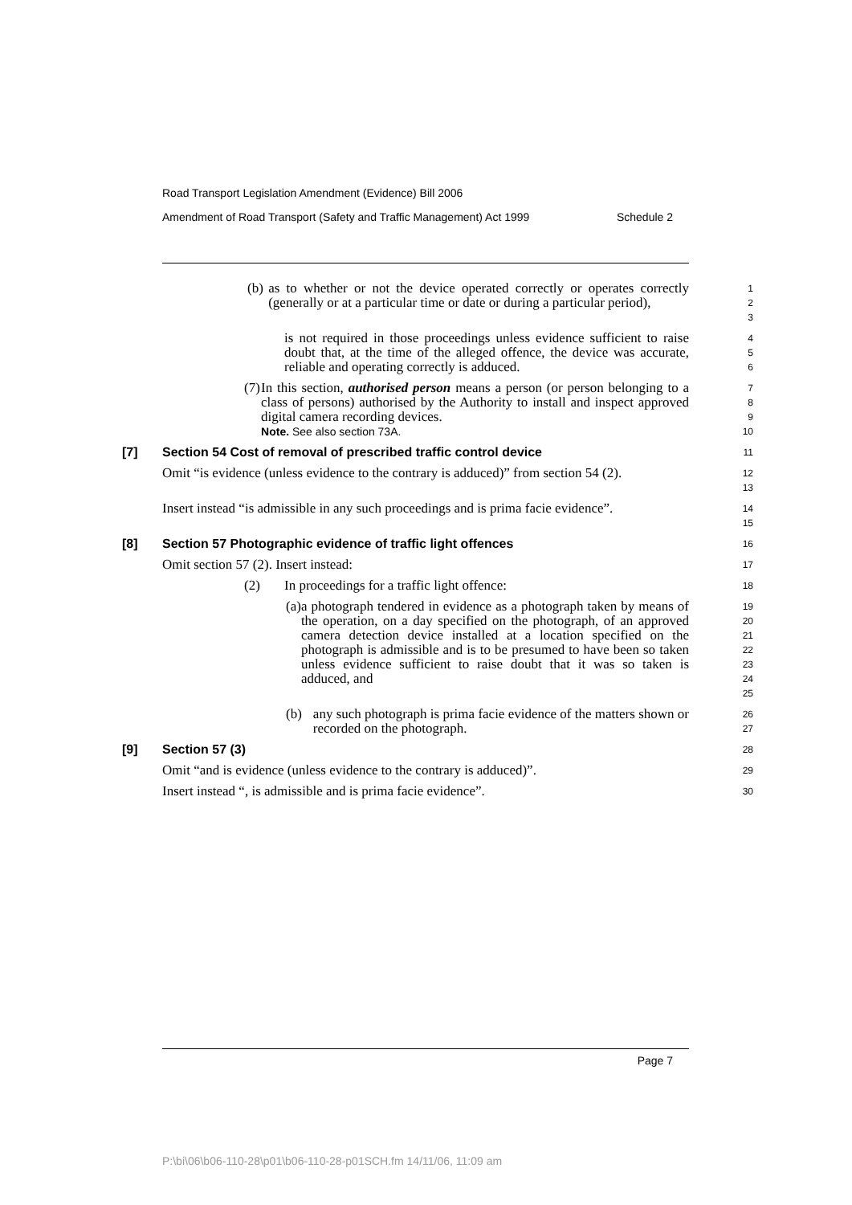Road Transport Legislation Amendment (Evidence) Bill 2006
Amendment of Road Transport (Safety and Traffic Management) Act 1999 Schedule 2
(b) as to whether or not the device operated correctly or operates correctly (generally or at a particular time or date or during a particular period),
1
2
3
is not required in those proceedings unless evidence sufficient to raise doubt that, at the time of the alleged offence, the device was accurate, reliable and operating correctly is adduced.
4
5
6
(7) In this section, authorised person means a person (or person belonging to a class of persons) authorised by the Authority to install and inspect approved digital camera recording devices.
Note. See also section 73A.
7
8
9
10
[7] Section 54 Cost of removal of prescribed traffic control device
11
Omit “is evidence (unless evidence to the contrary is adduced)” from section 54 (2).
12
13
Insert instead “is admissible in any such proceedings and is prima facie evidence”.
14
15
[8] Section 57 Photographic evidence of traffic light offences
16
Omit section 57 (2). Insert instead:
17
(2) In proceedings for a traffic light offence:
18
(a) a photograph tendered in evidence as a photograph taken by means of the operation, on a day specified on the photograph, of an approved camera detection device installed at a location specified on the photograph is admissible and is to be presumed to have been so taken unless evidence sufficient to raise doubt that it was so taken is adduced, and
19
20
21
22
23
24
25
(b) any such photograph is prima facie evidence of the matters shown or recorded on the photograph.
26
27
[9] Section 57 (3)
28
Omit “and is evidence (unless evidence to the contrary is adduced)”.
29
Insert instead “, is admissible and is prima facie evidence”.
30
Page 7
P:\bi\06\b06-110-28\p01\b06-110-28-p01SCH.fm 14/11/06, 11:09 am